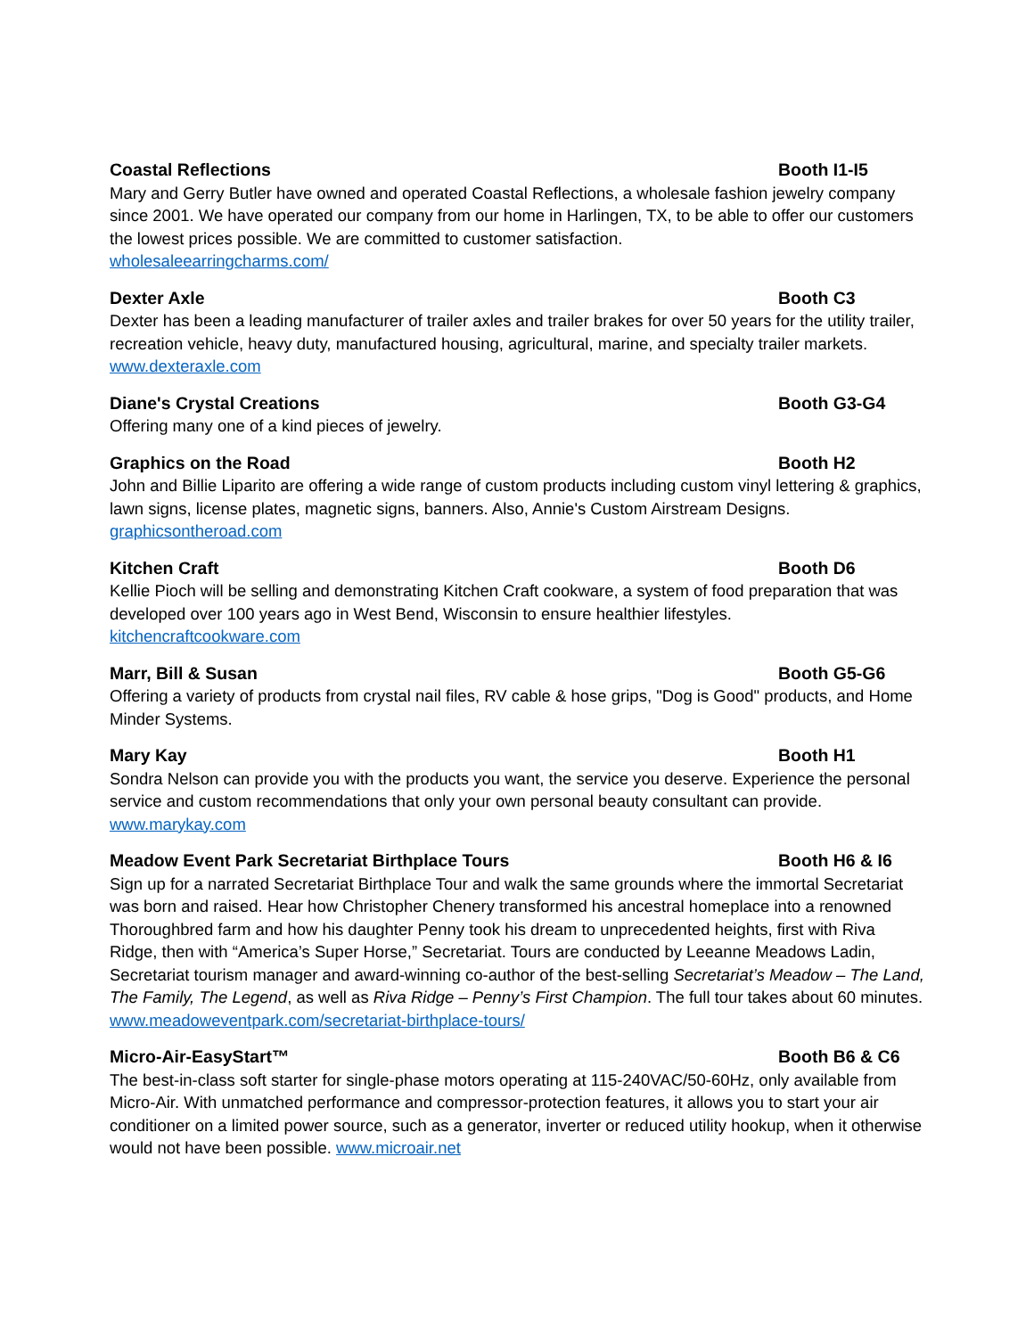Coastal Reflections Booth I1-I5
Mary and Gerry Butler have owned and operated Coastal Reflections, a wholesale fashion jewelry company since 2001. We have operated our company from our home in Harlingen, TX, to be able to offer our customers the lowest prices possible. We are committed to customer satisfaction.
wholesaleearringcharms.com/
Dexter Axle Booth C3
Dexter has been a leading manufacturer of trailer axles and trailer brakes for over 50 years for the utility trailer, recreation vehicle, heavy duty, manufactured housing, agricultural, marine, and specialty trailer markets.
www.dexteraxle.com
Diane's Crystal Creations Booth G3-G4
Offering many one of a kind pieces of jewelry.
Graphics on the Road Booth H2
John and Billie Liparito are offering a wide range of custom products including custom vinyl lettering & graphics, lawn signs, license plates, magnetic signs, banners. Also, Annie's Custom Airstream Designs.
graphicsontheroad.com
Kitchen Craft Booth D6
Kellie Pioch will be selling and demonstrating Kitchen Craft cookware, a system of food preparation that was developed over 100 years ago in West Bend, Wisconsin to ensure healthier lifestyles.
kitchencraftcookware.com
Marr, Bill & Susan Booth G5-G6
Offering a variety of products from crystal nail files, RV cable & hose grips, "Dog is Good" products, and Home Minder Systems.
Mary Kay Booth H1
Sondra Nelson can provide you with the products you want, the service you deserve. Experience the personal service and custom recommendations that only your own personal beauty consultant can provide.
www.marykay.com
Meadow Event Park Secretariat Birthplace Tours Booth H6 & I6
Sign up for a narrated Secretariat Birthplace Tour and walk the same grounds where the immortal Secretariat was born and raised. Hear how Christopher Chenery transformed his ancestral homeplace into a renowned Thoroughbred farm and how his daughter Penny took his dream to unprecedented heights, first with Riva Ridge, then with “America’s Super Horse,” Secretariat. Tours are conducted by Leeanne Meadows Ladin, Secretariat tourism manager and award-winning co-author of the best-selling Secretariat’s Meadow – The Land, The Family, The Legend, as well as Riva Ridge – Penny’s First Champion. The full tour takes about 60 minutes.
www.meadoweventpark.com/secretariat-birthplace-tours/
Micro-Air-EasyStart™ Booth B6 & C6
The best-in-class soft starter for single-phase motors operating at 115-240VAC/50-60Hz, only available from Micro-Air. With unmatched performance and compressor-protection features, it allows you to start your air conditioner on a limited power source, such as a generator, inverter or reduced utility hookup, when it otherwise would not have been possible. www.microair.net